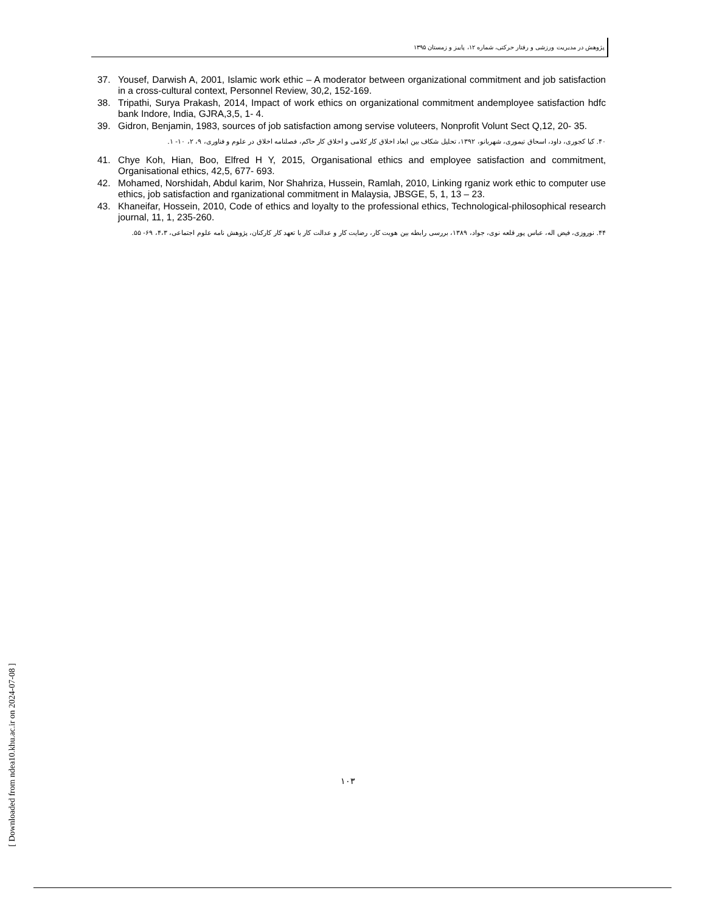پژوهش در مدیریت ورزشی و رفتار حرکتی، شماره ۱۲، پاییز و زمستان ۱۳۹۵
37. Yousef, Darwish A, 2001, Islamic work ethic – A moderator between organizational commitment and job satisfaction in a cross-cultural context, Personnel Review, 30,2, 152-169.
38. Tripathi, Surya Prakash, 2014, Impact of work ethics on organizational commitment andemployee satisfaction hdfc bank Indore, India, GJRA,3,5, 1- 4.
39. Gidron, Benjamin, 1983, sources of job satisfaction among servise voluteers, Nonprofit Volunt Sect Q,12, 20- 35.
۴۰. کیا کجوری، داود، اسحاق تیموری، شهربانو، ۱۳۹۲، تحلیل شکاف بین ابعاد اخلاق کار کلامی و اخلاق کار حاکم، فصلنامه اخلاق در علوم و فناوری، ۹، ۲، ۱۰- ۱.
41. Chye Koh, Hian, Boo, Elfred H Y, 2015, Organisational ethics and employee satisfaction and commitment, Organisational ethics, 42,5, 677- 693.
42. Mohamed, Norshidah, Abdul karim, Nor Shahriza, Hussein, Ramlah, 2010, Linking rganiz work ethic to computer use ethics, job satisfaction and rganizational commitment in Malaysia, JBSGE, 5, 1, 13 – 23.
43. Khaneifar, Hossein, 2010, Code of ethics and loyalty to the professional ethics, Technological-philosophical research journal, 11, 1, 235-260.
۴۴. نوروزی، فیض اله، عباس پور قلعه نوی، جواد، ۱۳۸۹، بررسی رابطه بین هویت کار، رضایت کار و عدالت کار با تعهد کار کارکنان، پژوهش نامه علوم اجتماعی، ۴،۳، ۶۹- ۵۵.
[ Downloaded from ndea10.khu.ac.ir on 2024-07-08 ]
۱۰۳